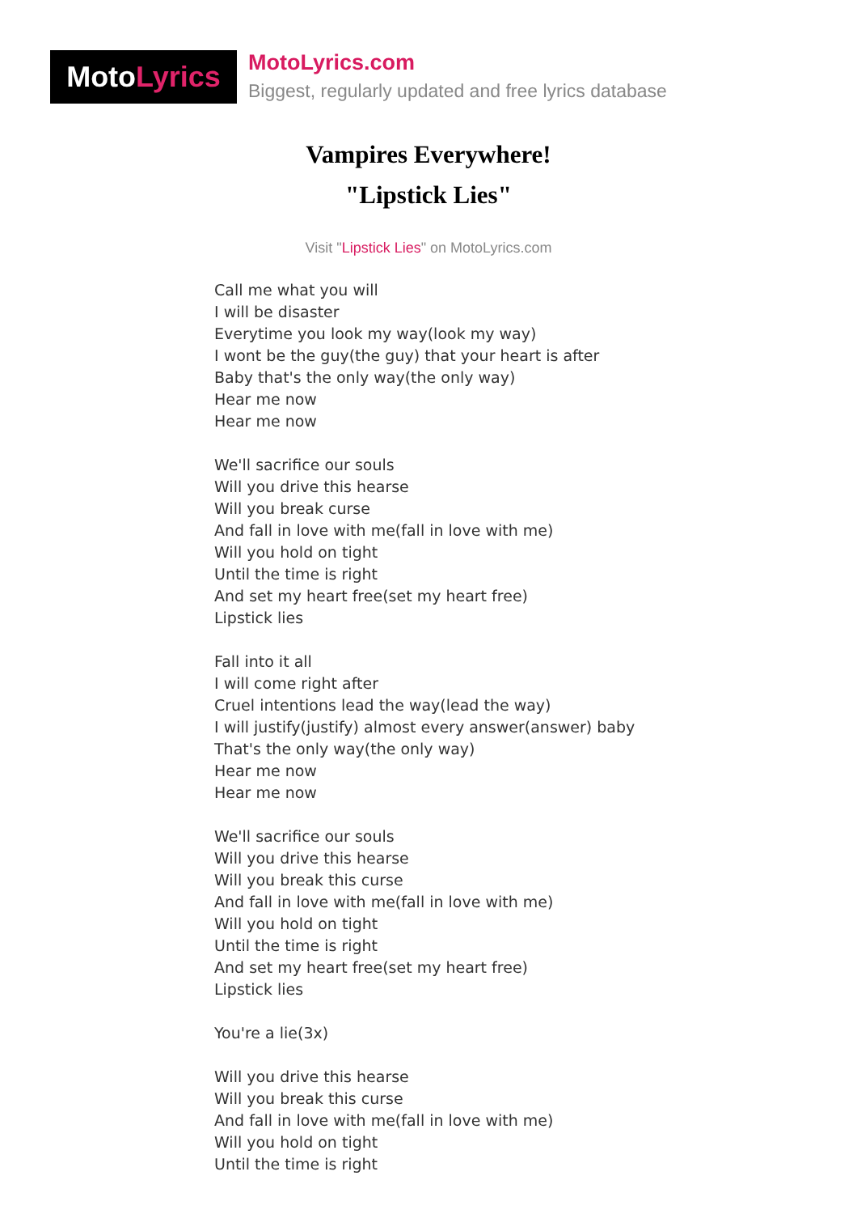Moto Lyrics
MotoLyrics.com
Biggest, regularly updated and free lyrics database
Vampires Everywhere!
"Lipstick Lies"
Visit "Lipstick Lies" on MotoLyrics.com
Call me what you will
I will be disaster
Everytime you look my way(look my way)
I wont be the guy(the guy) that your heart is after
Baby that's the only way(the only way)
Hear me now
Hear me now
We'll sacrifice our souls
Will you drive this hearse
Will you break curse
And fall in love with me(fall in love with me)
Will you hold on tight
Until the time is right
And set my heart free(set my heart free)
Lipstick lies
Fall into it all
I will come right after
Cruel intentions lead the way(lead the way)
I will justify(justify) almost every answer(answer) baby
That's the only way(the only way)
Hear me now
Hear me now
We'll sacrifice our souls
Will you drive this hearse
Will you break this curse
And fall in love with me(fall in love with me)
Will you hold on tight
Until the time is right
And set my heart free(set my heart free)
Lipstick lies
You're a lie(3x)
Will you drive this hearse
Will you break this curse
And fall in love with me(fall in love with me)
Will you hold on tight
Until the time is right